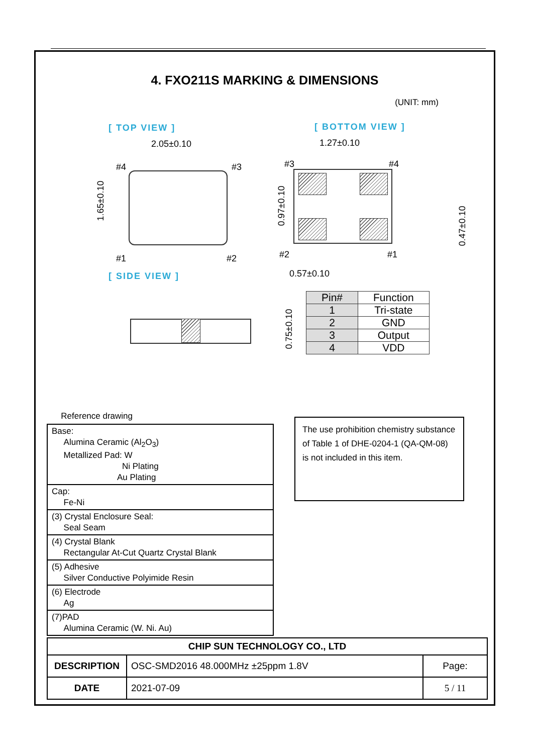4. FXO211S MARKING & DIMENSIONS
(UNIT: mm)
[ TOP VIEW ] [ BOTTOM VIEW ]
2.05±0.10 1.27±0.10
#4 #3 #3 #4
1.65±0.10 0.97±0.10
0.47±0.10
#1 #2 #2 #1
0.57±0.10
[ SIDE VIEW ]
0.75±0.10
| Pin# | Function |
| --- | --- |
| 1 | Tri-state |
| 2 | GND |
| 3 | Output |
| 4 | VDD |
Reference drawing
| Base: Alumina Ceramic (Al<sub>2</sub>O<sub>3</sub>) Metallized Pad: W Ni Plating Au Plating |
| Cap: Fe-Ni |
| (3) Crystal Enclosure Seal: Seal Seam |
| (4) Crystal Blank Rectangular At-Cut Quartz Crystal Blank |
| (5) Adhesive Silver Conductive Polyimide Resin |
| (6) Electrode Ag |
| (7)PAD Alumina Ceramic (W. Ni. Au) |
The use prohibition chemistry substance of Table 1 of DHE-0204-1 (QA-QM-08) is not included in this item.
| CHIP SUN TECHNOLOGY CO., LTD | | |
| DESCRIPTION | OSC-SMD2016 48.000MHz ±25ppm 1.8V | Page: |
| DATE | 2021-07-09 | 5 / 11 |